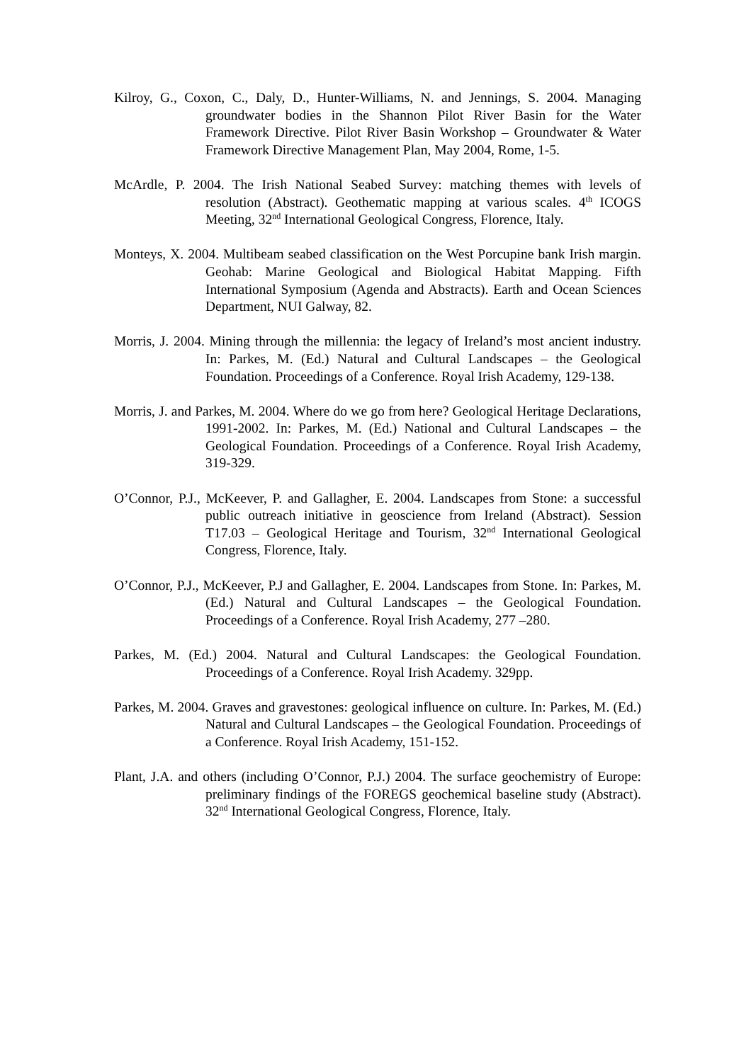Kilroy, G., Coxon, C., Daly, D., Hunter-Williams, N. and Jennings, S. 2004. Managing groundwater bodies in the Shannon Pilot River Basin for the Water Framework Directive. Pilot River Basin Workshop – Groundwater & Water Framework Directive Management Plan, May 2004, Rome, 1-5.
McArdle, P. 2004. The Irish National Seabed Survey: matching themes with levels of resolution (Abstract). Geothematic mapping at various scales. 4<sup>th</sup> ICOGS Meeting, 32<sup>nd</sup> International Geological Congress, Florence, Italy.
Monteys, X. 2004. Multibeam seabed classification on the West Porcupine bank Irish margin. Geohab: Marine Geological and Biological Habitat Mapping. Fifth International Symposium (Agenda and Abstracts). Earth and Ocean Sciences Department, NUI Galway, 82.
Morris, J. 2004. Mining through the millennia: the legacy of Ireland’s most ancient industry. In: Parkes, M. (Ed.) Natural and Cultural Landscapes – the Geological Foundation. Proceedings of a Conference. Royal Irish Academy, 129-138.
Morris, J. and Parkes, M. 2004. Where do we go from here? Geological Heritage Declarations, 1991-2002. In: Parkes, M. (Ed.) National and Cultural Landscapes – the Geological Foundation. Proceedings of a Conference. Royal Irish Academy, 319-329.
O’Connor, P.J., McKeever, P. and Gallagher, E. 2004. Landscapes from Stone: a successful public outreach initiative in geoscience from Ireland (Abstract). Session T17.03 – Geological Heritage and Tourism, 32<sup>nd</sup> International Geological Congress, Florence, Italy.
O’Connor, P.J., McKeever, P.J and Gallagher, E. 2004. Landscapes from Stone. In: Parkes, M. (Ed.) Natural and Cultural Landscapes – the Geological Foundation. Proceedings of a Conference. Royal Irish Academy, 277 –280.
Parkes, M. (Ed.) 2004. Natural and Cultural Landscapes: the Geological Foundation. Proceedings of a Conference. Royal Irish Academy. 329pp.
Parkes, M. 2004. Graves and gravestones: geological influence on culture. In: Parkes, M. (Ed.) Natural and Cultural Landscapes – the Geological Foundation. Proceedings of a Conference. Royal Irish Academy, 151-152.
Plant, J.A. and others (including O’Connor, P.J.) 2004. The surface geochemistry of Europe: preliminary findings of the FOREGS geochemical baseline study (Abstract). 32<sup>nd</sup> International Geological Congress, Florence, Italy.